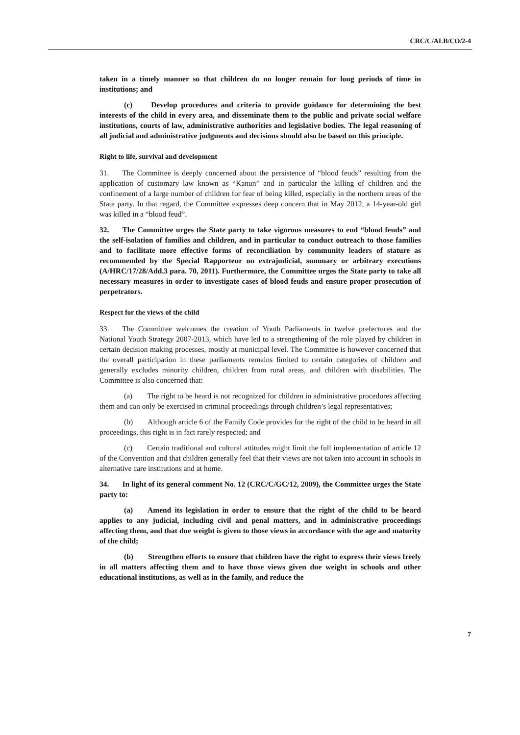CRC/C/ALB/CO/2-4
taken in a timely manner so that children do no longer remain for long periods of time in institutions; and
(c) Develop procedures and criteria to provide guidance for determining the best interests of the child in every area, and disseminate them to the public and private social welfare institutions, courts of law, administrative authorities and legislative bodies. The legal reasoning of all judicial and administrative judgments and decisions should also be based on this principle.
Right to life, survival and development
31. The Committee is deeply concerned about the persistence of “blood feuds” resulting from the application of customary law known as “Kanun” and in particular the killing of children and the confinement of a large number of children for fear of being killed, especially in the northern areas of the State party. In that regard, the Committee expresses deep concern that in May 2012, a 14-year-old girl was killed in a “blood feud”.
32. The Committee urges the State party to take vigorous measures to end “blood feuds” and the self-isolation of families and children, and in particular to conduct outreach to those families and to facilitate more effective forms of reconciliation by community leaders of stature as recommended by the Special Rapporteur on extrajudicial, summary or arbitrary executions (A/HRC/17/28/Add.3 para. 70, 2011). Furthermore, the Committee urges the State party to take all necessary measures in order to investigate cases of blood feuds and ensure proper prosecution of perpetrators.
Respect for the views of the child
33. The Committee welcomes the creation of Youth Parliaments in twelve prefectures and the National Youth Strategy 2007-2013, which have led to a strengthening of the role played by children in certain decision making processes, mostly at municipal level. The Committee is however concerned that the overall participation in these parliaments remains limited to certain categories of children and generally excludes minority children, children from rural areas, and children with disabilities. The Committee is also concerned that:
(a) The right to be heard is not recognized for children in administrative procedures affecting them and can only be exercised in criminal proceedings through children’s legal representatives;
(b) Although article 6 of the Family Code provides for the right of the child to be heard in all proceedings, this right is in fact rarely respected; and
(c) Certain traditional and cultural attitudes might limit the full implementation of article 12 of the Convention and that children generally feel that their views are not taken into account in schools in alternative care institutions and at home.
34. In light of its general comment No. 12 (CRC/C/GC/12, 2009), the Committee urges the State party to:
(a) Amend its legislation in order to ensure that the right of the child to be heard applies to any judicial, including civil and penal matters, and in administrative proceedings affecting them, and that due weight is given to those views in accordance with the age and maturity of the child;
(b) Strengthen efforts to ensure that children have the right to express their views freely in all matters affecting them and to have those views given due weight in schools and other educational institutions, as well as in the family, and reduce the
7